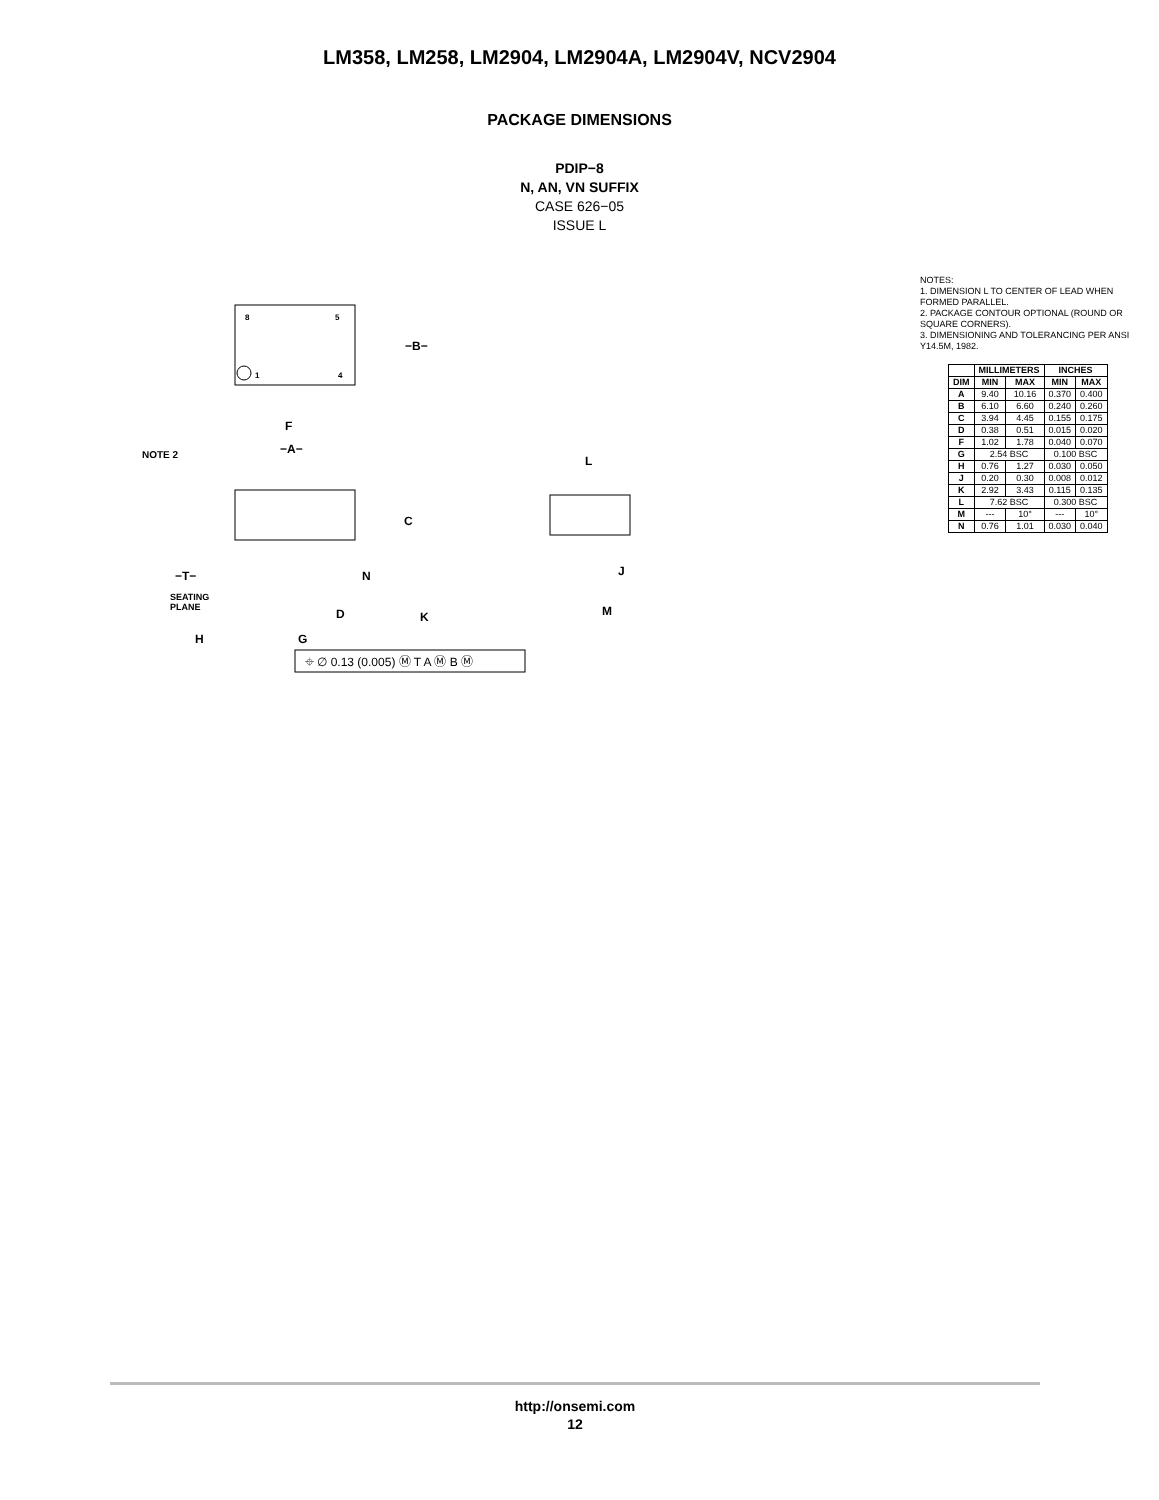LM358, LM258, LM2904, LM2904A, LM2904V, NCV2904
PACKAGE DIMENSIONS
PDIP−8
N, AN, VN SUFFIX
CASE 626−05
ISSUE L
8
5
1
4
−B−
F
−A−
NOTE 2
C
N
D
K
−T−
SEATING
PLANE
H
G
⌖ ∅ 0.13 (0.005) Ⓜ T A Ⓜ B Ⓜ
L
J
M
NOTES:
1. DIMENSION L TO CENTER OF LEAD WHEN FORMED PARALLEL.
2. PACKAGE CONTOUR OPTIONAL (ROUND OR SQUARE CORNERS).
3. DIMENSIONING AND TOLERANCING PER ANSI Y14.5M, 1982.
| | MILLIMETERS | | INCHES | |
| --- | --- | --- | --- | --- |
| DIM | MIN | MAX | MIN | MAX |
| A | 9.40 | 10.16 | 0.370 | 0.400 |
| B | 6.10 | 6.60 | 0.240 | 0.260 |
| C | 3.94 | 4.45 | 0.155 | 0.175 |
| D | 0.38 | 0.51 | 0.015 | 0.020 |
| F | 1.02 | 1.78 | 0.040 | 0.070 |
| G | 2.54 BSC | | 0.100 BSC | |
| H | 0.76 | 1.27 | 0.030 | 0.050 |
| J | 0.20 | 0.30 | 0.008 | 0.012 |
| K | 2.92 | 3.43 | 0.115 | 0.135 |
| L | 7.62 BSC | | 0.300 BSC | |
| M | --- | 10° | --- | 10° |
| N | 0.76 | 1.01 | 0.030 | 0.040 |
http://onsemi.com
12